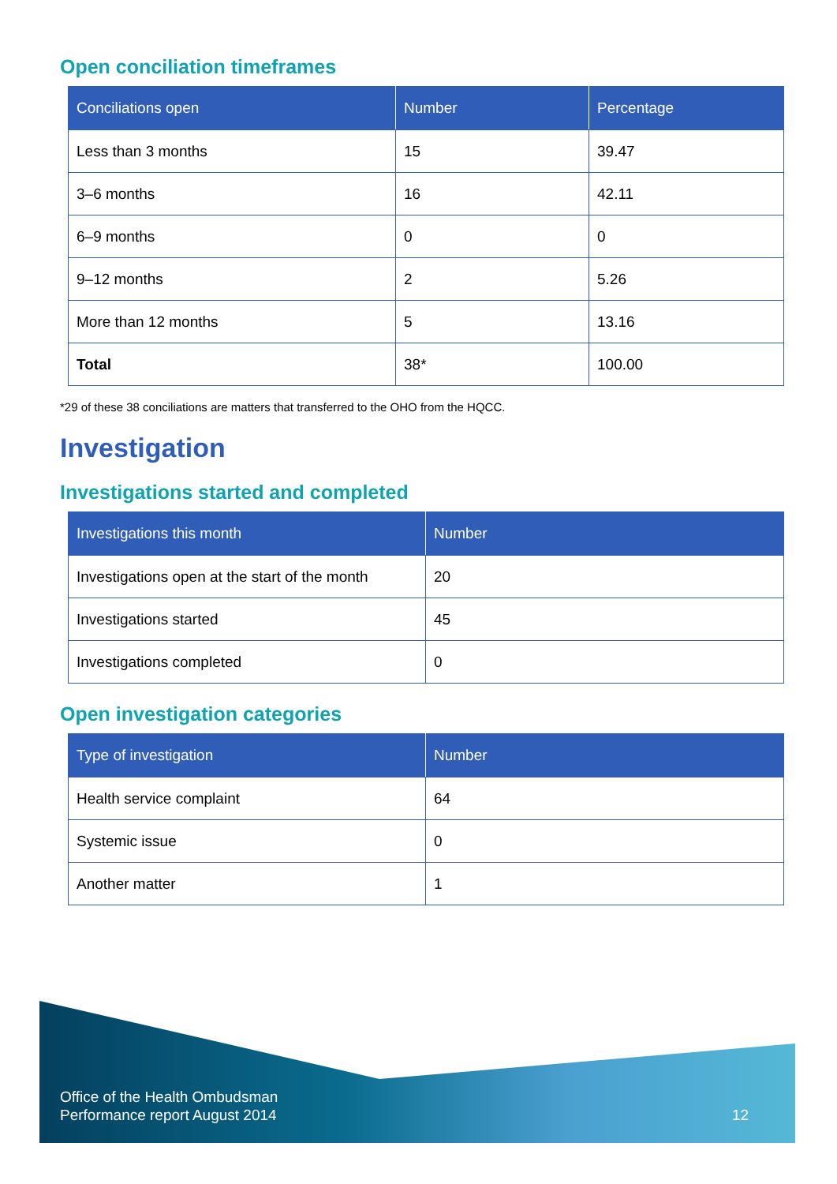Open conciliation timeframes
| Conciliations open | Number | Percentage |
| --- | --- | --- |
| Less than 3 months | 15 | 39.47 |
| 3–6 months | 16 | 42.11 |
| 6–9 months | 0 | 0 |
| 9–12 months | 2 | 5.26 |
| More than 12 months | 5 | 13.16 |
| Total | 38* | 100.00 |
*29 of these 38 conciliations are matters that transferred to the OHO from the HQCC.
Investigation
Investigations started and completed
| Investigations this month | Number |
| --- | --- |
| Investigations open at the start of the month | 20 |
| Investigations started | 45 |
| Investigations completed | 0 |
Open investigation categories
| Type of investigation | Number |
| --- | --- |
| Health service complaint | 64 |
| Systemic issue | 0 |
| Another matter | 1 |
Office of the Health Ombudsman
Performance report August 2014
12